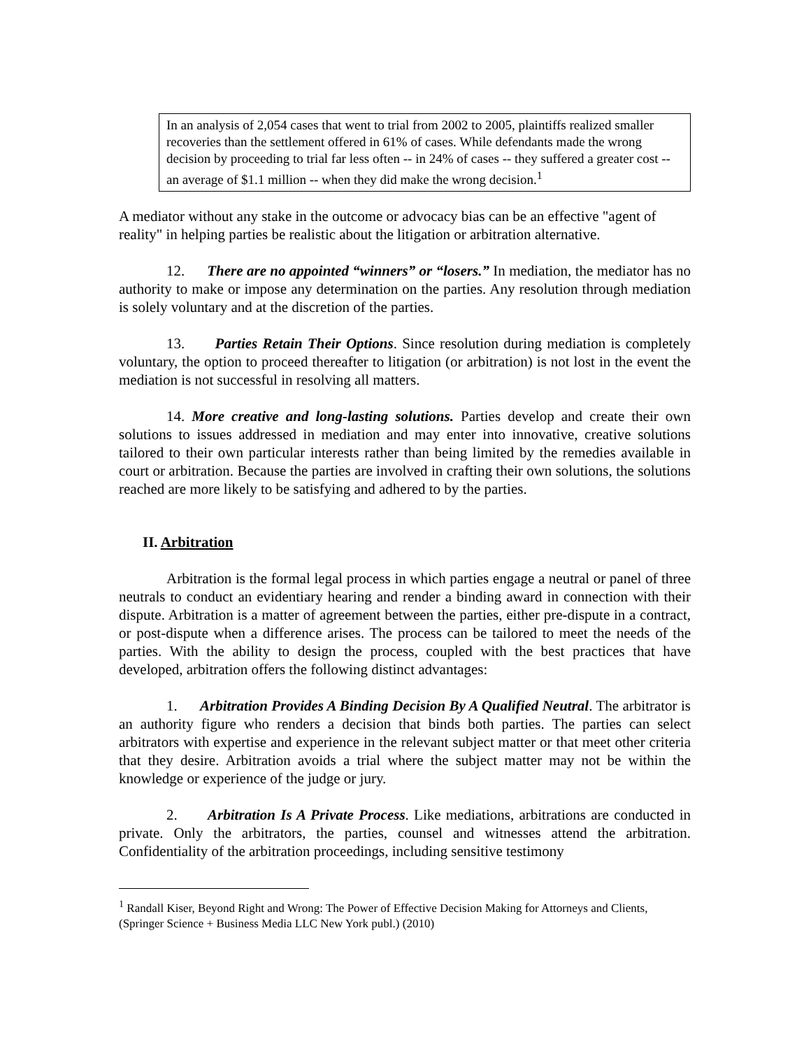In an analysis of 2,054 cases that went to trial from 2002 to 2005, plaintiffs realized smaller recoveries than the settlement offered in 61% of cases. While defendants made the wrong decision by proceeding to trial far less often -- in 24% of cases -- they suffered a greater cost -- an average of $1.1 million -- when they did make the wrong decision.<sup>1</sup>
A mediator without any stake in the outcome or advocacy bias can be an effective "agent of reality" in helping parties be realistic about the litigation or arbitration alternative.
12. There are no appointed “winners” or “losers.” In mediation, the mediator has no authority to make or impose any determination on the parties. Any resolution through mediation is solely voluntary and at the discretion of the parties.
13. Parties Retain Their Options. Since resolution during mediation is completely voluntary, the option to proceed thereafter to litigation (or arbitration) is not lost in the event the mediation is not successful in resolving all matters.
14. More creative and long-lasting solutions. Parties develop and create their own solutions to issues addressed in mediation and may enter into innovative, creative solutions tailored to their own particular interests rather than being limited by the remedies available in court or arbitration. Because the parties are involved in crafting their own solutions, the solutions reached are more likely to be satisfying and adhered to by the parties.
II. Arbitration
Arbitration is the formal legal process in which parties engage a neutral or panel of three neutrals to conduct an evidentiary hearing and render a binding award in connection with their dispute. Arbitration is a matter of agreement between the parties, either pre-dispute in a contract, or post-dispute when a difference arises. The process can be tailored to meet the needs of the parties. With the ability to design the process, coupled with the best practices that have developed, arbitration offers the following distinct advantages:
1. Arbitration Provides A Binding Decision By A Qualified Neutral. The arbitrator is an authority figure who renders a decision that binds both parties. The parties can select arbitrators with expertise and experience in the relevant subject matter or that meet other criteria that they desire. Arbitration avoids a trial where the subject matter may not be within the knowledge or experience of the judge or jury.
2. Arbitration Is A Private Process. Like mediations, arbitrations are conducted in private. Only the arbitrators, the parties, counsel and witnesses attend the arbitration. Confidentiality of the arbitration proceedings, including sensitive testimony
<sup>1</sup> Randall Kiser, Beyond Right and Wrong: The Power of Effective Decision Making for Attorneys and Clients, (Springer Science + Business Media LLC New York publ.) (2010)